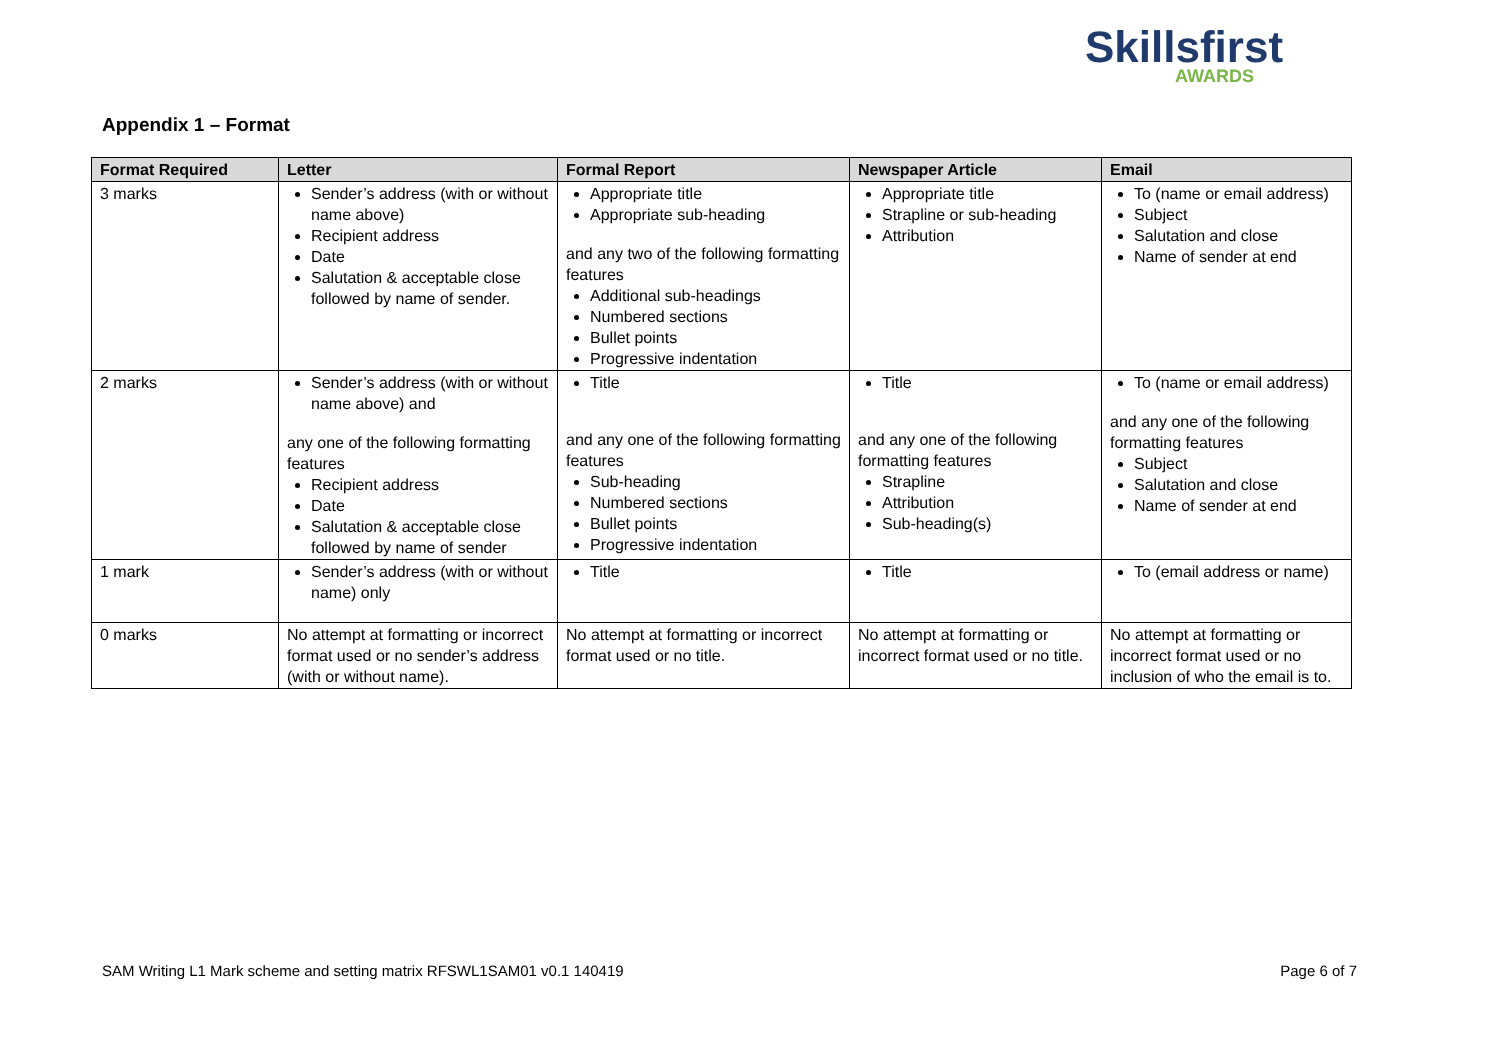Skillsfirst
AWARDS
Appendix 1 – Format
| Format Required | Letter | Formal Report | Newspaper Article | Email |
| --- | --- | --- | --- | --- |
| 3 marks | Sender’s address (with or without name above) Recipient address Date Salutation & acceptable close followed by name of sender. | Appropriate title Appropriate sub-heading and any two of the following formatting features Additional sub-headings Numbered sections Bullet points Progressive indentation | Appropriate title Strapline or sub-heading Attribution | To (name or email address) Subject Salutation and close Name of sender at end |
| 2 marks | Sender’s address (with or without name above) and any one of the following formatting features Recipient address Date Salutation & acceptable close followed by name of sender | Title and any one of the following formatting features Sub-heading Numbered sections Bullet points Progressive indentation | Title and any one of the following formatting features Strapline Attribution Sub-heading(s) | To (name or email address) and any one of the following formatting features Subject Salutation and close Name of sender at end |
| 1 mark | Sender’s address (with or without name) only | Title | Title | To (email address or name) |
| 0 marks | No attempt at formatting or incorrect format used or no sender’s address (with or without name). | No attempt at formatting or incorrect format used or no title. | No attempt at formatting or incorrect format used or no title. | No attempt at formatting or incorrect format used or no inclusion of who the email is to. |
SAM Writing L1 Mark scheme and setting matrix RFSWL1SAM01 v0.1 140419 Page 6 of 7